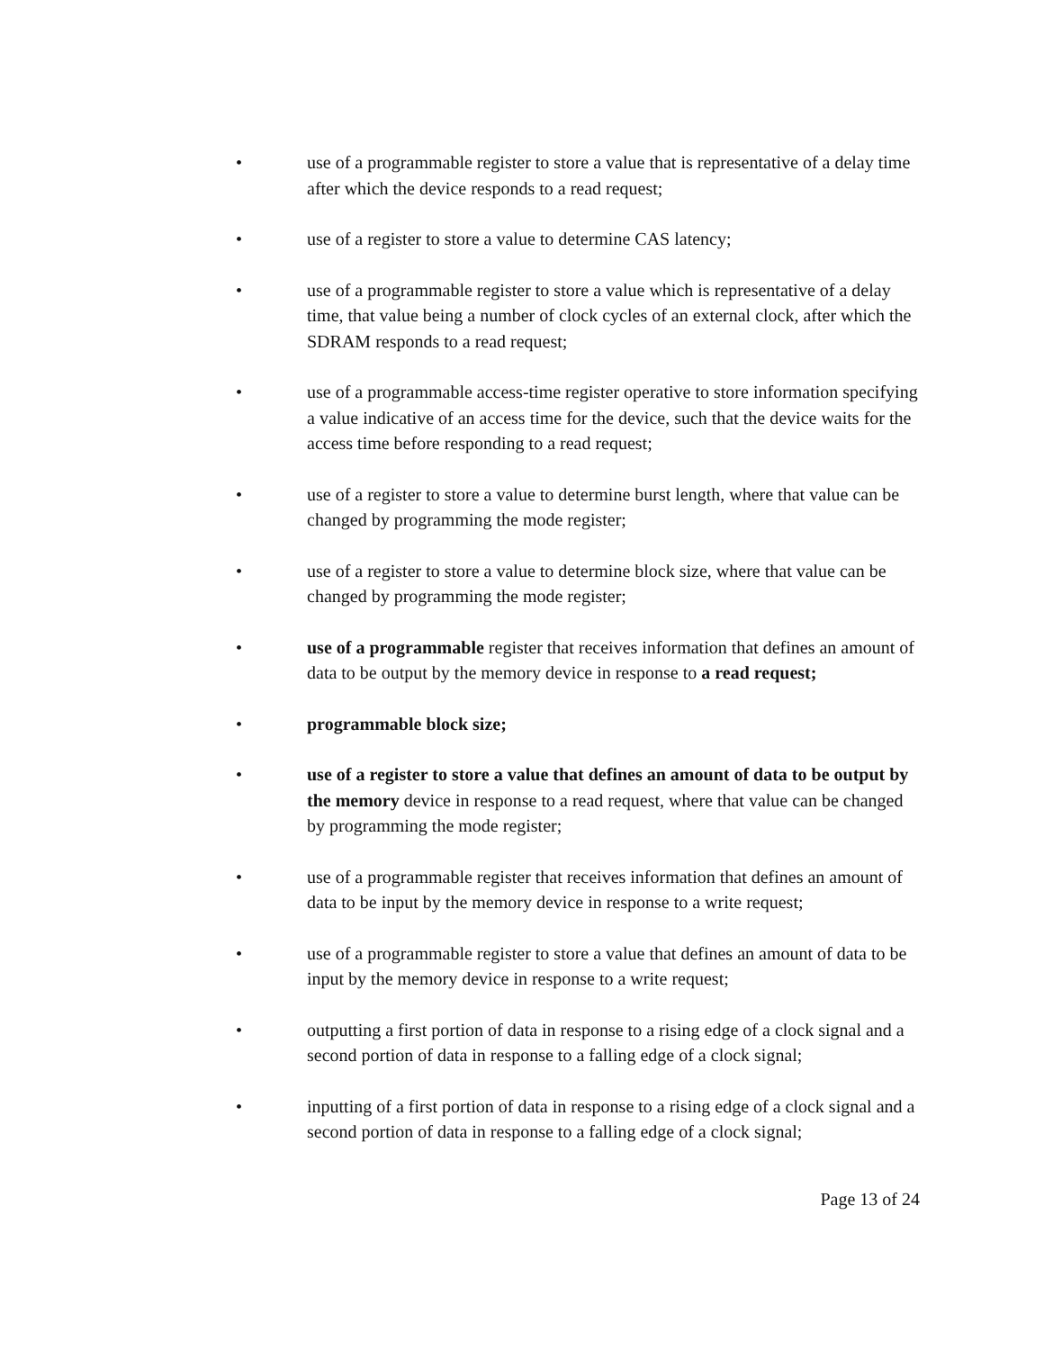• use of a programmable register to store a value that is representative of a delay time after which the device responds to a read request;
• use of a register to store a value to determine CAS latency;
• use of a programmable register to store a value which is representative of a delay time, that value being a number of clock cycles of an external clock, after which the SDRAM responds to a read request;
• use of a programmable access-time register operative to store information specifying a value indicative of an access time for the device, such that the device waits for the access time before responding to a read request;
• use of a register to store a value to determine burst length, where that value can be changed by programming the mode register;
• use of a register to store a value to determine block size, where that value can be changed by programming the mode register;
• use of a programmable register that receives information that defines an amount of data to be output by the memory device in response to a read request;
• programmable block size;
• use of a register to store a value that defines an amount of data to be output by the memory device in response to a read request, where that value can be changed by programming the mode register;
• use of a programmable register that receives information that defines an amount of data to be input by the memory device in response to a write request;
• use of a programmable register to store a value that defines an amount of data to be input by the memory device in response to a write request;
• outputting a first portion of data in response to a rising edge of a clock signal and a second portion of data in response to a falling edge of a clock signal;
• inputting of a first portion of data in response to a rising edge of a clock signal and a second portion of data in response to a falling edge of a clock signal;
Page 13 of 24